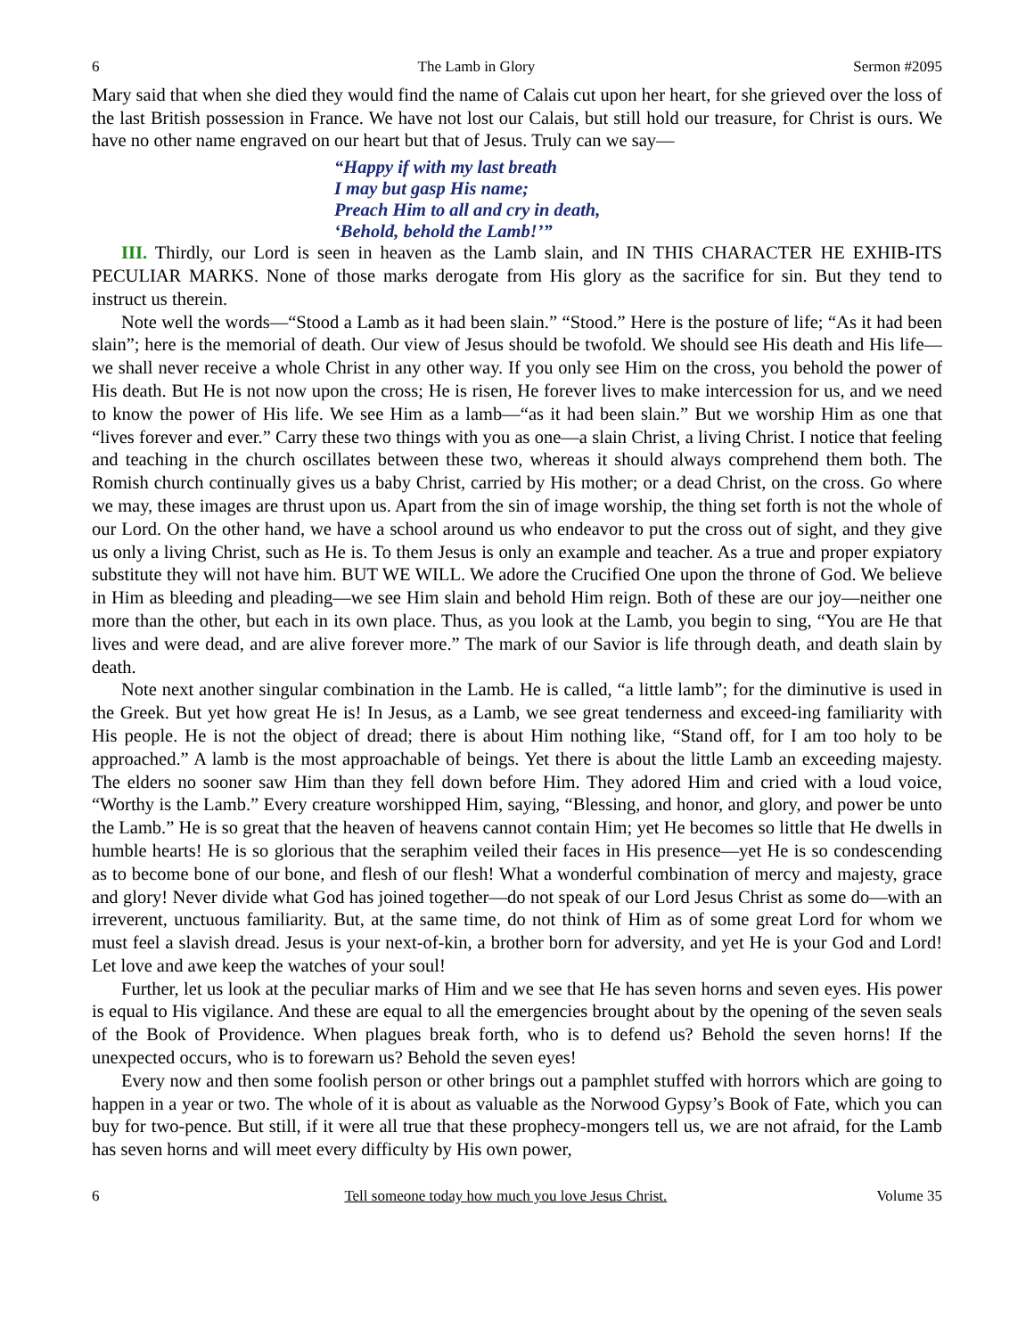6 The Lamb in Glory Sermon #2095
Mary said that when she died they would find the name of Calais cut upon her heart, for she grieved over the loss of the last British possession in France. We have not lost our Calais, but still hold our treasure, for Christ is ours. We have no other name engraved on our heart but that of Jesus. Truly can we say—
“Happy if with my last breath
I may but gasp His name;
Preach Him to all and cry in death,
‘Behold, behold the Lamb!’”
III. Thirdly, our Lord is seen in heaven as the Lamb slain, and IN THIS CHARACTER HE EXHIB-ITS PECULIAR MARKS. None of those marks derogate from His glory as the sacrifice for sin. But they tend to instruct us therein.
Note well the words—“Stood a Lamb as it had been slain.” “Stood.” Here is the posture of life; “As it had been slain”; here is the memorial of death. Our view of Jesus should be twofold. We should see His death and His life—we shall never receive a whole Christ in any other way. If you only see Him on the cross, you behold the power of His death. But He is not now upon the cross; He is risen, He forever lives to make intercession for us, and we need to know the power of His life. We see Him as a lamb—“as it had been slain.” But we worship Him as one that “lives forever and ever.” Carry these two things with you as one—a slain Christ, a living Christ. I notice that feeling and teaching in the church oscillates between these two, whereas it should always comprehend them both. The Romish church continually gives us a baby Christ, carried by His mother; or a dead Christ, on the cross. Go where we may, these images are thrust upon us. Apart from the sin of image worship, the thing set forth is not the whole of our Lord. On the other hand, we have a school around us who endeavor to put the cross out of sight, and they give us only a living Christ, such as He is. To them Jesus is only an example and teacher. As a true and proper expiatory substitute they will not have him. BUT WE WILL. We adore the Crucified One upon the throne of God. We believe in Him as bleeding and pleading—we see Him slain and behold Him reign. Both of these are our joy—neither one more than the other, but each in its own place. Thus, as you look at the Lamb, you begin to sing, “You are He that lives and were dead, and are alive forever more.” The mark of our Savior is life through death, and death slain by death.
Note next another singular combination in the Lamb. He is called, “a little lamb”; for the diminutive is used in the Greek. But yet how great He is! In Jesus, as a Lamb, we see great tenderness and exceed-ing familiarity with His people. He is not the object of dread; there is about Him nothing like, “Stand off, for I am too holy to be approached.” A lamb is the most approachable of beings. Yet there is about the little Lamb an exceeding majesty. The elders no sooner saw Him than they fell down before Him. They adored Him and cried with a loud voice, “Worthy is the Lamb.” Every creature worshipped Him, saying, “Blessing, and honor, and glory, and power be unto the Lamb.” He is so great that the heaven of heavens cannot contain Him; yet He becomes so little that He dwells in humble hearts! He is so glorious that the seraphim veiled their faces in His presence—yet He is so condescending as to become bone of our bone, and flesh of our flesh! What a wonderful combination of mercy and majesty, grace and glory! Never divide what God has joined together—do not speak of our Lord Jesus Christ as some do—with an irreverent, unctuous familiarity. But, at the same time, do not think of Him as of some great Lord for whom we must feel a slavish dread. Jesus is your next-of-kin, a brother born for adversity, and yet He is your God and Lord! Let love and awe keep the watches of your soul!
Further, let us look at the peculiar marks of Him and we see that He has seven horns and seven eyes. His power is equal to His vigilance. And these are equal to all the emergencies brought about by the opening of the seven seals of the Book of Providence. When plagues break forth, who is to defend us? Behold the seven horns! If the unexpected occurs, who is to forewarn us? Behold the seven eyes!
Every now and then some foolish person or other brings out a pamphlet stuffed with horrors which are going to happen in a year or two. The whole of it is about as valuable as the Norwood Gypsy’s Book of Fate, which you can buy for two-pence. But still, if it were all true that these prophecy-mongers tell us, we are not afraid, for the Lamb has seven horns and will meet every difficulty by His own power,
6 Tell someone today how much you love Jesus Christ. Volume 35